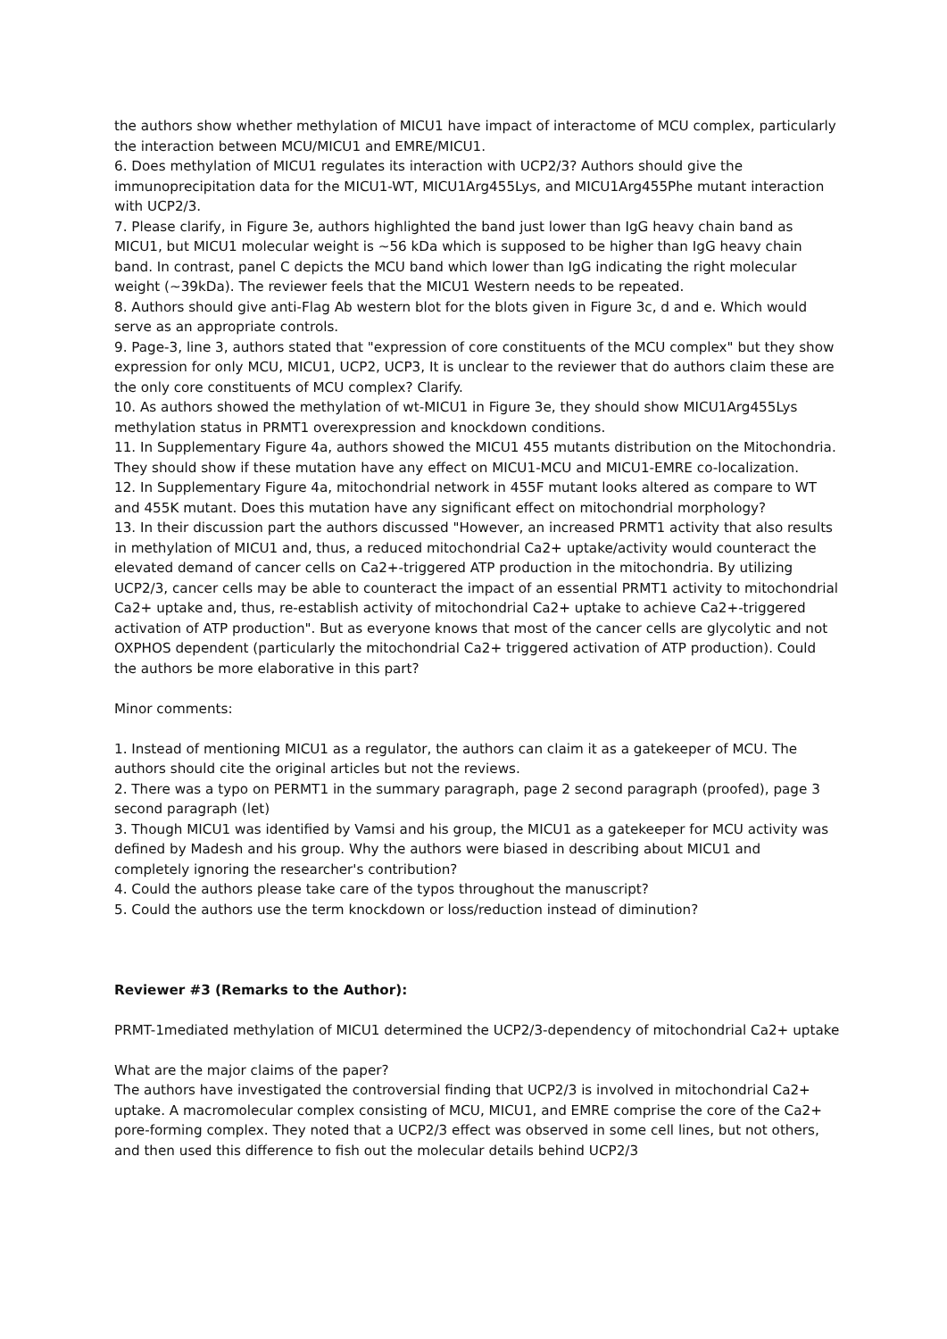the authors show whether methylation of MICU1 have impact of interactome of MCU complex, particularly the interaction between MCU/MICU1 and EMRE/MICU1.
6. Does methylation of MICU1 regulates its interaction with UCP2/3? Authors should give the immunoprecipitation data for the MICU1-WT, MICU1Arg455Lys, and MICU1Arg455Phe mutant interaction with UCP2/3.
7. Please clarify, in Figure 3e, authors highlighted the band just lower than IgG heavy chain band as MICU1, but MICU1 molecular weight is ~56 kDa which is supposed to be higher than IgG heavy chain band. In contrast, panel C depicts the MCU band which lower than IgG indicating the right molecular weight (~39kDa). The reviewer feels that the MICU1 Western needs to be repeated.
8. Authors should give anti-Flag Ab western blot for the blots given in Figure 3c, d and e. Which would serve as an appropriate controls.
9. Page-3, line 3, authors stated that "expression of core constituents of the MCU complex" but they show expression for only MCU, MICU1, UCP2, UCP3, It is unclear to the reviewer that do authors claim these are the only core constituents of MCU complex? Clarify.
10. As authors showed the methylation of wt-MICU1 in Figure 3e, they should show MICU1Arg455Lys methylation status in PRMT1 overexpression and knockdown conditions.
11. In Supplementary Figure 4a, authors showed the MICU1 455 mutants distribution on the Mitochondria. They should show if these mutation have any effect on MICU1-MCU and MICU1-EMRE co-localization.
12. In Supplementary Figure 4a, mitochondrial network in 455F mutant looks altered as compare to WT and 455K mutant. Does this mutation have any significant effect on mitochondrial morphology?
13. In their discussion part the authors discussed "However, an increased PRMT1 activity that also results in methylation of MICU1 and, thus, a reduced mitochondrial Ca2+ uptake/activity would counteract the elevated demand of cancer cells on Ca2+-triggered ATP production in the mitochondria. By utilizing UCP2/3, cancer cells may be able to counteract the impact of an essential PRMT1 activity to mitochondrial Ca2+ uptake and, thus, re-establish activity of mitochondrial Ca2+ uptake to achieve Ca2+-triggered activation of ATP production". But as everyone knows that most of the cancer cells are glycolytic and not OXPHOS dependent (particularly the mitochondrial Ca2+ triggered activation of ATP production). Could the authors be more elaborative in this part?
Minor comments:
1. Instead of mentioning MICU1 as a regulator, the authors can claim it as a gatekeeper of MCU. The authors should cite the original articles but not the reviews.
2. There was a typo on PERMT1 in the summary paragraph, page 2 second paragraph (proofed), page 3 second paragraph (let)
3. Though MICU1 was identified by Vamsi and his group, the MICU1 as a gatekeeper for MCU activity was defined by Madesh and his group. Why the authors were biased in describing about MICU1 and completely ignoring the researcher's contribution?
4. Could the authors please take care of the typos throughout the manuscript?
5. Could the authors use the term knockdown or loss/reduction instead of diminution?
Reviewer #3 (Remarks to the Author):
PRMT-1mediated methylation of MICU1 determined the UCP2/3-dependency of mitochondrial Ca2+ uptake
What are the major claims of the paper?
The authors have investigated the controversial finding that UCP2/3 is involved in mitochondrial Ca2+ uptake. A macromolecular complex consisting of MCU, MICU1, and EMRE comprise the core of the Ca2+ pore-forming complex. They noted that a UCP2/3 effect was observed in some cell lines, but not others, and then used this difference to fish out the molecular details behind UCP2/3